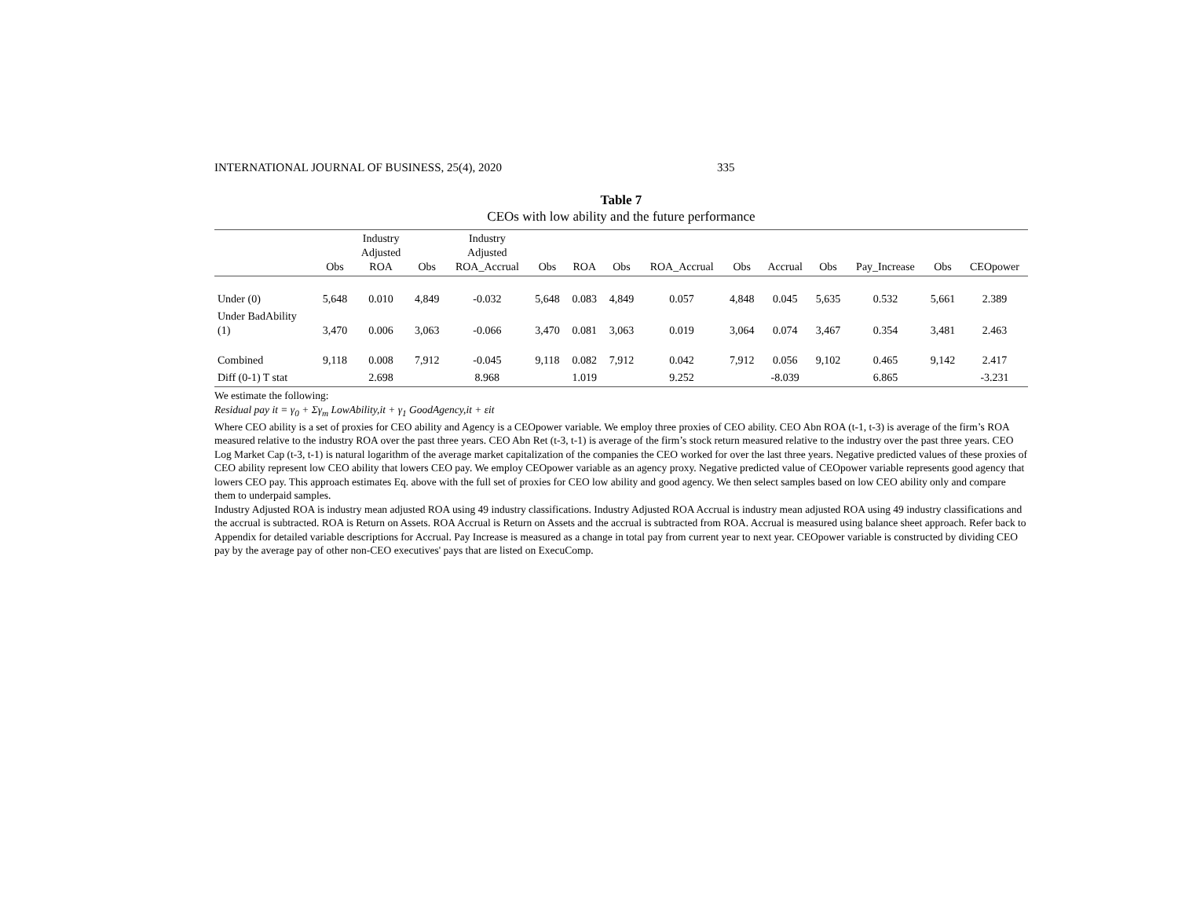INTERNATIONAL JOURNAL OF BUSINESS, 25(4), 2020 335
Table 7
CEOs with low ability and the future performance
| | Obs | Industry Adjusted ROA | Obs | Industry Adjusted ROA_Accrual | Obs | ROA | Obs | ROA_Accrual | Obs | Accrual | Obs | Pay_Increase | Obs | CEOpower |
| --- | --- | --- | --- | --- | --- | --- | --- | --- | --- | --- | --- | --- | --- | --- |
| Under (0) | 5,648 | 0.010 | 4,849 | -0.032 | 5,648 | 0.083 | 4,849 | 0.057 | 4,848 | 0.045 | 5,635 | 0.532 | 5,661 | 2.389 |
| Under BadAbility (1) | 3,470 | 0.006 | 3,063 | -0.066 | 3,470 | 0.081 | 3,063 | 0.019 | 3,064 | 0.074 | 3,467 | 0.354 | 3,481 | 2.463 |
| Combined | 9,118 | 0.008 | 7,912 | -0.045 | 9,118 | 0.082 | 7,912 | 0.042 | 7,912 | 0.056 | 9,102 | 0.465 | 9,142 | 2.417 |
| Diff (0-1) T stat | | 2.698 | | 8.968 | | 1.019 | | 9.252 | | -8.039 | | 6.865 | | -3.231 |
We estimate the following:
Residual pay it = γ<sub>0</sub> + Σγ<sub>m</sub> LowAbility,it + γ<sub>1</sub> GoodAgency,it + εit
Where CEO ability is a set of proxies for CEO ability and Agency is a CEOpower variable. We employ three proxies of CEO ability. CEO Abn ROA (t-1, t-3) is average of the firm’s ROA measured relative to the industry ROA over the past three years. CEO Abn Ret (t-3, t-1) is average of the firm’s stock return measured relative to the industry over the past three years. CEO Log Market Cap (t-3, t-1) is natural logarithm of the average market capitalization of the companies the CEO worked for over the last three years. Negative predicted values of these proxies of CEO ability represent low CEO ability that lowers CEO pay. We employ CEOpower variable as an agency proxy. Negative predicted value of CEOpower variable represents good agency that lowers CEO pay. This approach estimates Eq. above with the full set of proxies for CEO low ability and good agency. We then select samples based on low CEO ability only and compare them to underpaid samples.
Industry Adjusted ROA is industry mean adjusted ROA using 49 industry classifications. Industry Adjusted ROA Accrual is industry mean adjusted ROA using 49 industry classifications and the accrual is subtracted. ROA is Return on Assets. ROA Accrual is Return on Assets and the accrual is subtracted from ROA. Accrual is measured using balance sheet approach. Refer back to Appendix for detailed variable descriptions for Accrual. Pay Increase is measured as a change in total pay from current year to next year. CEOpower variable is constructed by dividing CEO pay by the average pay of other non-CEO executives' pays that are listed on ExecuComp.